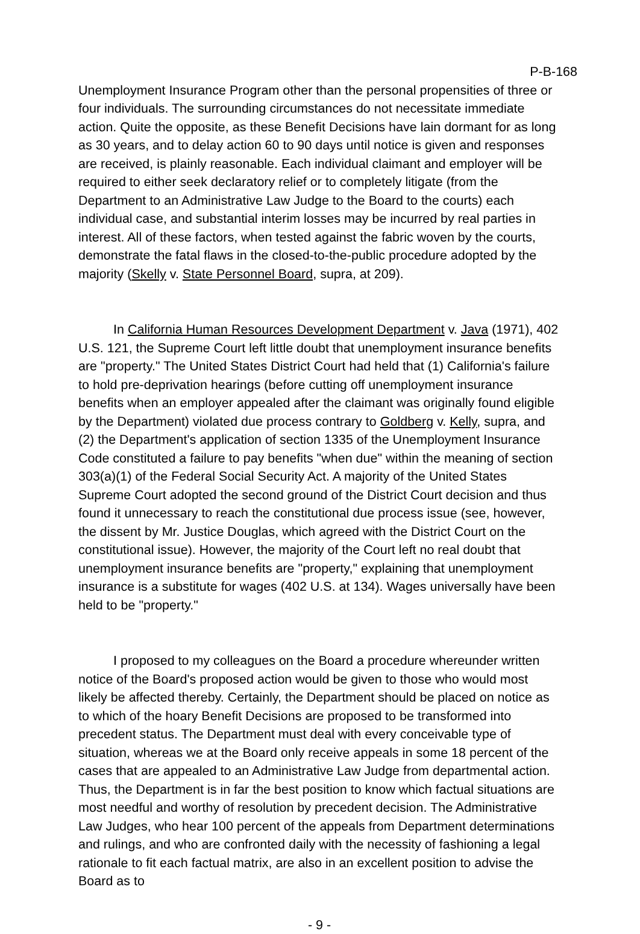P-B-168
Unemployment Insurance Program other than the personal propensities of three or four individuals. The surrounding circumstances do not necessitate immediate action. Quite the opposite, as these Benefit Decisions have lain dormant for as long as 30 years, and to delay action 60 to 90 days until notice is given and responses are received, is plainly reasonable. Each individual claimant and employer will be required to either seek declaratory relief or to completely litigate (from the Department to an Administrative Law Judge to the Board to the courts) each individual case, and substantial interim losses may be incurred by real parties in interest. All of these factors, when tested against the fabric woven by the courts, demonstrate the fatal flaws in the closed-to-the-public procedure adopted by the majority (Skelly v. State Personnel Board, supra, at 209).
In California Human Resources Development Department v. Java (1971), 402 U.S. 121, the Supreme Court left little doubt that unemployment insurance benefits are "property." The United States District Court had held that (1) California's failure to hold pre-deprivation hearings (before cutting off unemployment insurance benefits when an employer appealed after the claimant was originally found eligible by the Department) violated due process contrary to Goldberg v. Kelly, supra, and (2) the Department's application of section 1335 of the Unemployment Insurance Code constituted a failure to pay benefits "when due" within the meaning of section 303(a)(1) of the Federal Social Security Act. A majority of the United States Supreme Court adopted the second ground of the District Court decision and thus found it unnecessary to reach the constitutional due process issue (see, however, the dissent by Mr. Justice Douglas, which agreed with the District Court on the constitutional issue). However, the majority of the Court left no real doubt that unemployment insurance benefits are "property," explaining that unemployment insurance is a substitute for wages (402 U.S. at 134). Wages universally have been held to be "property."
I proposed to my colleagues on the Board a procedure whereunder written notice of the Board's proposed action would be given to those who would most likely be affected thereby. Certainly, the Department should be placed on notice as to which of the hoary Benefit Decisions are proposed to be transformed into precedent status. The Department must deal with every conceivable type of situation, whereas we at the Board only receive appeals in some 18 percent of the cases that are appealed to an Administrative Law Judge from departmental action. Thus, the Department is in far the best position to know which factual situations are most needful and worthy of resolution by precedent decision. The Administrative Law Judges, who hear 100 percent of the appeals from Department determinations and rulings, and who are confronted daily with the necessity of fashioning a legal rationale to fit each factual matrix, are also in an excellent position to advise the Board as to
- 9 -